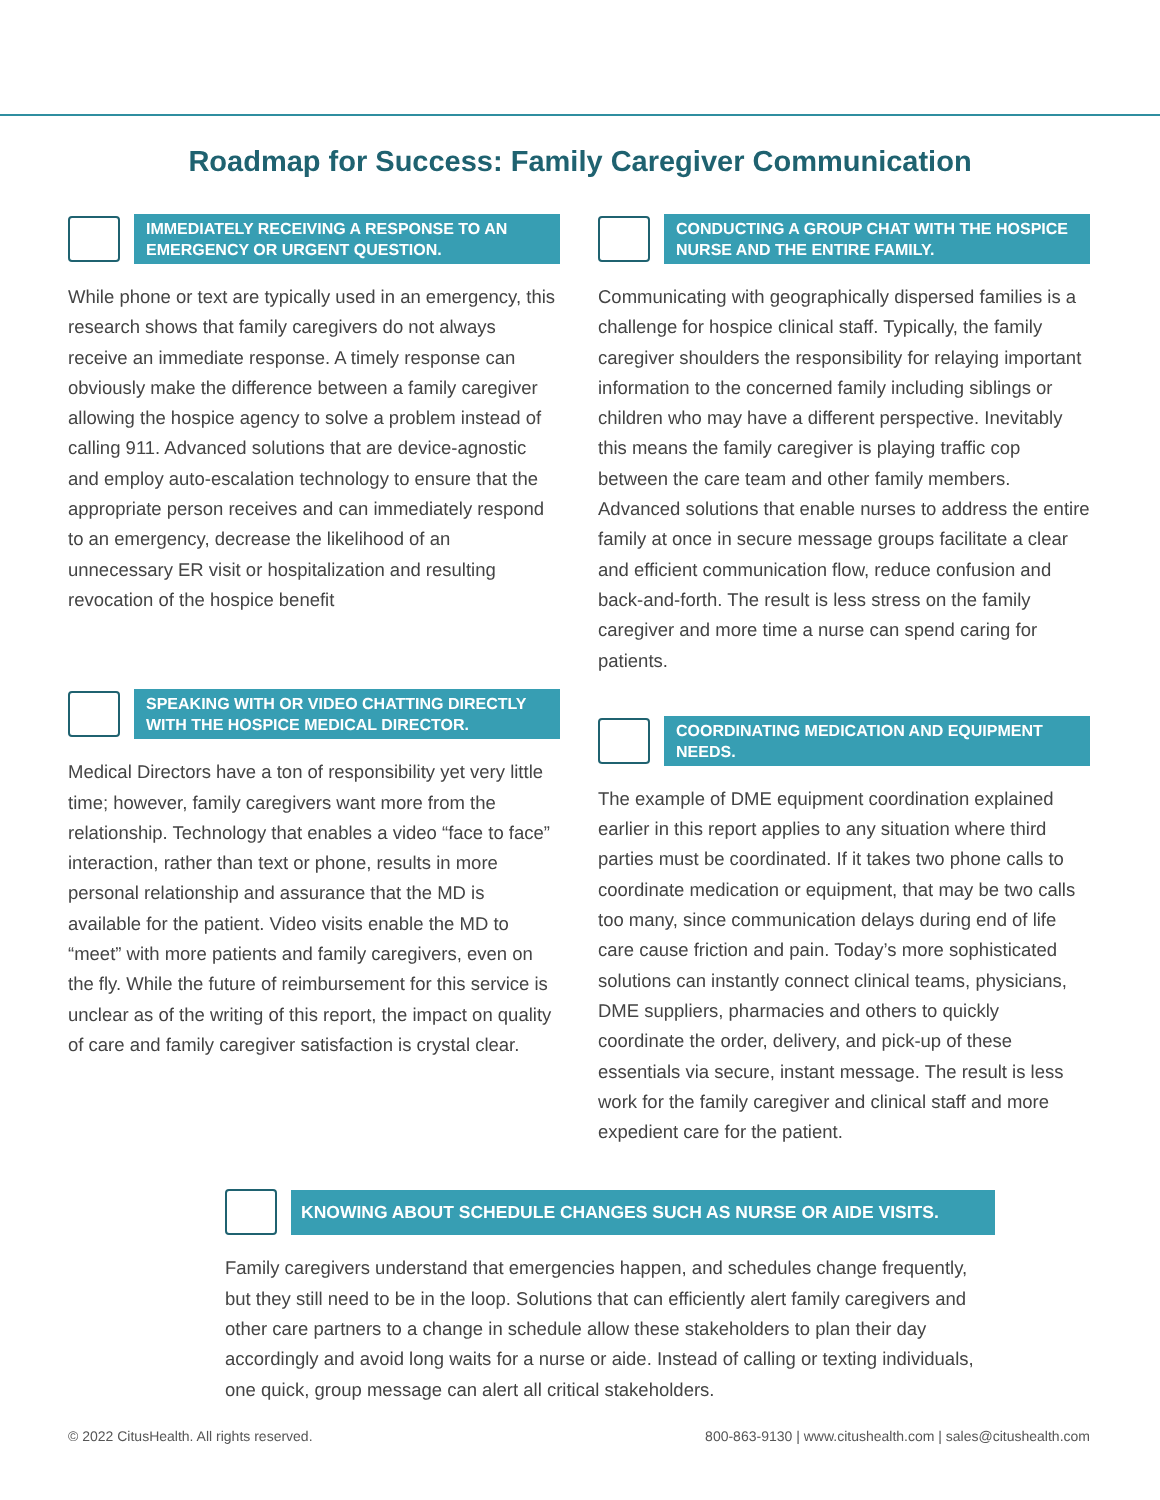Roadmap for Success: Family Caregiver Communication
IMMEDIATELY RECEIVING A RESPONSE TO AN EMERGENCY OR URGENT QUESTION.
While phone or text are typically used in an emergency, this research shows that family caregivers do not always receive an immediate response. A timely response can obviously make the difference between a family caregiver allowing the hospice agency to solve a problem instead of calling 911. Advanced solutions that are device-agnostic and employ auto-escalation technology to ensure that the appropriate person receives and can immediately respond to an emergency, decrease the likelihood of an unnecessary ER visit or hospitalization and resulting revocation of the hospice benefit
SPEAKING WITH OR VIDEO CHATTING DIRECTLY WITH THE HOSPICE MEDICAL DIRECTOR.
Medical Directors have a ton of responsibility yet very little time; however, family caregivers want more from the relationship. Technology that enables a video “face to face” interaction, rather than text or phone, results in more personal relationship and assurance that the MD is available for the patient. Video visits enable the MD to “meet” with more patients and family caregivers, even on the fly. While the future of reimbursement for this service is unclear as of the writing of this report, the impact on quality of care and family caregiver satisfaction is crystal clear.
CONDUCTING A GROUP CHAT WITH THE HOSPICE NURSE AND THE ENTIRE FAMILY.
Communicating with geographically dispersed families is a challenge for hospice clinical staff. Typically, the family caregiver shoulders the responsibility for relaying important information to the concerned family including siblings or children who may have a different perspective. Inevitably this means the family caregiver is playing traffic cop between the care team and other family members. Advanced solutions that enable nurses to address the entire family at once in secure message groups facilitate a clear and efficient communication flow, reduce confusion and back-and-forth. The result is less stress on the family caregiver and more time a nurse can spend caring for patients.
COORDINATING MEDICATION AND EQUIPMENT NEEDS.
The example of DME equipment coordination explained earlier in this report applies to any situation where third parties must be coordinated. If it takes two phone calls to coordinate medication or equipment, that may be two calls too many, since communication delays during end of life care cause friction and pain. Today’s more sophisticated solutions can instantly connect clinical teams, physicians, DME suppliers, pharmacies and others to quickly coordinate the order, delivery, and pick-up of these essentials via secure, instant message. The result is less work for the family caregiver and clinical staff and more expedient care for the patient.
KNOWING ABOUT SCHEDULE CHANGES SUCH AS NURSE OR AIDE VISITS.
Family caregivers understand that emergencies happen, and schedules change frequently, but they still need to be in the loop. Solutions that can efficiently alert family caregivers and other care partners to a change in schedule allow these stakeholders to plan their day accordingly and avoid long waits for a nurse or aide. Instead of calling or texting individuals, one quick, group message can alert all critical stakeholders.
© 2022 CitusHealth. All rights reserved. 800-863-9130 | www.citushealth.com | sales@citushealth.com